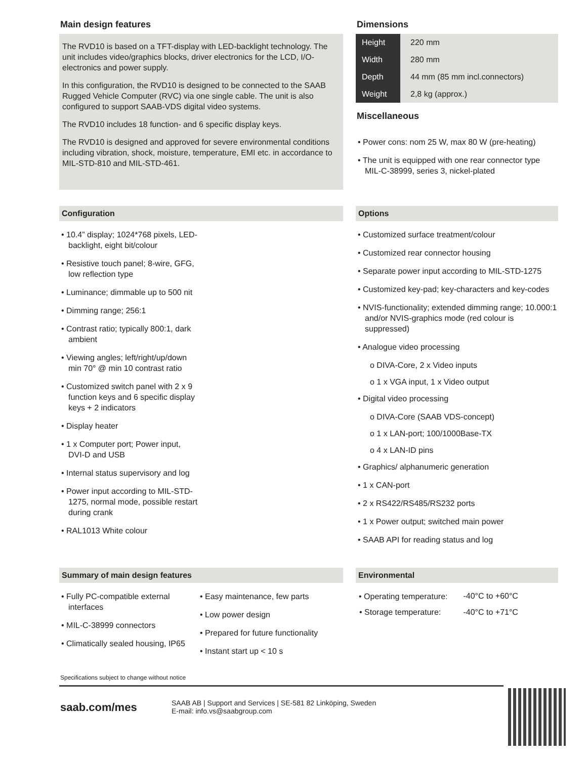Main design features
The RVD10 is based on a TFT-display with LED-backlight technology. The unit includes video/graphics blocks, driver electronics for the LCD, I/O-electronics and power supply.
In this configuration, the RVD10 is designed to be connected to the SAAB Rugged Vehicle Computer (RVC) via one single cable. The unit is also configured to support SAAB-VDS digital video systems.
The RVD10 includes 18 function- and 6 specific display keys.
The RVD10 is designed and approved for severe environmental conditions including vibration, shock, moisture, temperature, EMI etc. in accordance to MIL-STD-810 and MIL-STD-461.
Dimensions
| Height | 220 mm |
| Width | 280 mm |
| Depth | 44 mm (85 mm incl.connectors) |
| Weight | 2,8 kg (approx.) |
Miscellaneous
• Power cons: nom 25 W, max 80 W (pre-heating)
• The unit is equipped with one rear connector type MIL-C-38999, series 3, nickel-plated
Configuration
• 10.4” display; 1024*768 pixels, LED-backlight, eight bit/colour
• Resistive touch panel; 8-wire, GFG, low reflection type
• Luminance; dimmable up to 500 nit
• Dimming range; 256:1
• Contrast ratio; typically 800:1, dark ambient
• Viewing angles; left/right/up/down min 70° @ min 10 contrast ratio
• Customized switch panel with 2 x 9 function keys and 6 specific display keys + 2 indicators
• Display heater
• 1 x Computer port; Power input, DVI-D and USB
• Internal status supervisory and log
• Power input according to MIL-STD-1275, normal mode, possible restart during crank
• RAL1013 White colour
Options
• Customized surface treatment/colour
• Customized rear connector housing
• Separate power input according to MIL-STD-1275
• Customized key-pad; key-characters and key-codes
• NVIS-functionality; extended dimming range; 10.000:1 and/or NVIS-graphics mode (red colour is suppressed)
• Analogue video processing
o DIVA-Core, 2 x Video inputs
o 1 x VGA input, 1 x Video output
• Digital video processing
o DIVA-Core (SAAB VDS-concept)
o 1 x LAN-port; 100/1000Base-TX
o 4 x LAN-ID pins
• Graphics/ alphanumeric generation
• 1 x CAN-port
• 2 x RS422/RS485/RS232 ports
• 1 x Power output; switched main power
• SAAB API for reading status and log
Summary of main design features
• Fully PC-compatible external interfaces
• MIL-C-38999 connectors
• Climatically sealed housing, IP65
• Easy maintenance, few parts
• Low power design
• Prepared for future functionality
• Instant start up < 10 s
Environmental
| • Operating temperature: | -40°C to +60°C |
| • Storage temperature: | -40°C to +71°C |
Specifications subject to change without notice
saab.com/mes
SAAB AB | Support and Services | SE-581 82 Linköping, Sweden
E-mail: info.vs@saabgroup.com